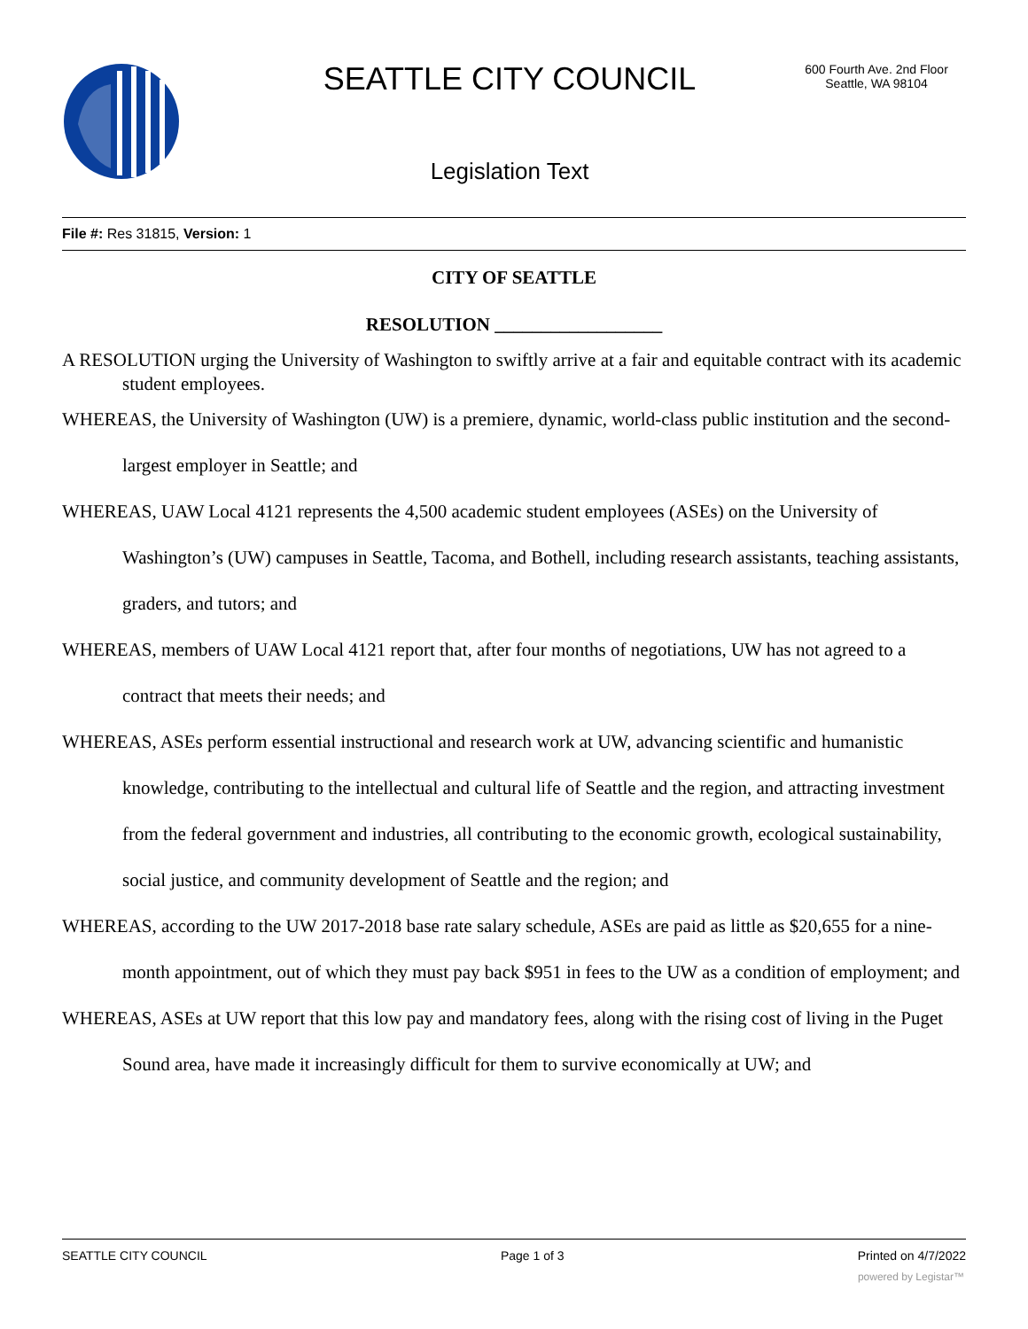SEATTLE CITY COUNCIL
600 Fourth Ave. 2nd Floor
Seattle, WA 98104
Legislation Text
File #: Res 31815, Version: 1
CITY OF SEATTLE
RESOLUTION __________________
A RESOLUTION urging the University of Washington to swiftly arrive at a fair and equitable contract with its academic student employees.
WHEREAS, the University of Washington (UW) is a premiere, dynamic, world-class public institution and the second-largest employer in Seattle; and
WHEREAS, UAW Local 4121 represents the 4,500 academic student employees (ASEs) on the University of Washington’s (UW) campuses in Seattle, Tacoma, and Bothell, including research assistants, teaching assistants, graders, and tutors; and
WHEREAS, members of UAW Local 4121 report that, after four months of negotiations, UW has not agreed to a contract that meets their needs; and
WHEREAS, ASEs perform essential instructional and research work at UW, advancing scientific and humanistic knowledge, contributing to the intellectual and cultural life of Seattle and the region, and attracting investment from the federal government and industries, all contributing to the economic growth, ecological sustainability, social justice, and community development of Seattle and the region; and
WHEREAS, according to the UW 2017-2018 base rate salary schedule, ASEs are paid as little as $20,655 for a nine-month appointment, out of which they must pay back $951 in fees to the UW as a condition of employment; and
WHEREAS, ASEs at UW report that this low pay and mandatory fees, along with the rising cost of living in the Puget Sound area, have made it increasingly difficult for them to survive economically at UW; and
SEATTLE CITY COUNCIL Page 1 of 3 Printed on 4/7/2022
powered by Legistar™